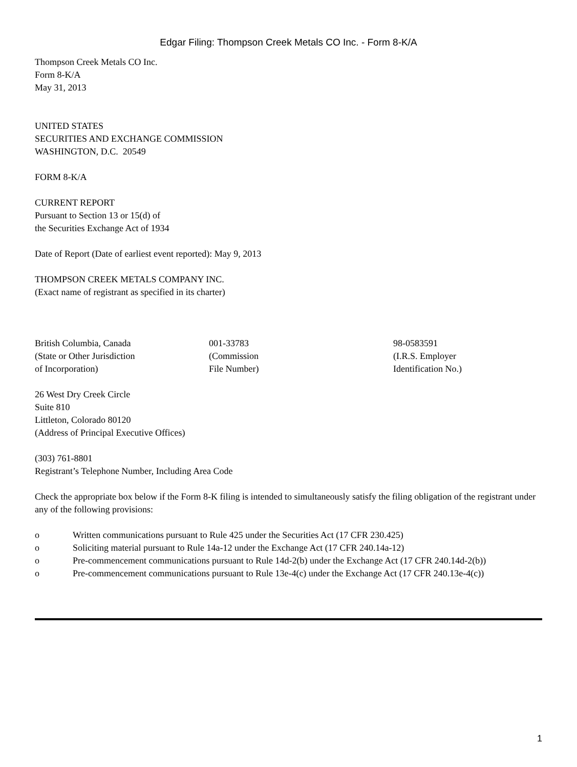Edgar Filing: Thompson Creek Metals CO Inc. - Form 8-K/A
Thompson Creek Metals CO Inc.
Form 8-K/A
May 31, 2013
UNITED STATES
SECURITIES AND EXCHANGE COMMISSION
WASHINGTON, D.C. 20549
FORM 8-K/A
CURRENT REPORT
Pursuant to Section 13 or 15(d) of
the Securities Exchange Act of 1934
Date of Report (Date of earliest event reported): May 9, 2013
THOMPSON CREEK METALS COMPANY INC.
(Exact name of registrant as specified in its charter)
| British Columbia, Canada (State or Other Jurisdiction of Incorporation) | 001-33783 (Commission File Number) | 98-0583591 (I.R.S. Employer Identification No.) |
26 West Dry Creek Circle
Suite 810
Littleton, Colorado 80120
(Address of Principal Executive Offices)
(303) 761-8801
Registrant’s Telephone Number, Including Area Code
Check the appropriate box below if the Form 8-K filing is intended to simultaneously satisfy the filing obligation of the registrant under any of the following provisions:
o Written communications pursuant to Rule 425 under the Securities Act (17 CFR 230.425)
o Soliciting material pursuant to Rule 14a-12 under the Exchange Act (17 CFR 240.14a-12)
o Pre-commencement communications pursuant to Rule 14d-2(b) under the Exchange Act (17 CFR 240.14d-2(b))
o Pre-commencement communications pursuant to Rule 13e-4(c) under the Exchange Act (17 CFR 240.13e-4(c))
1